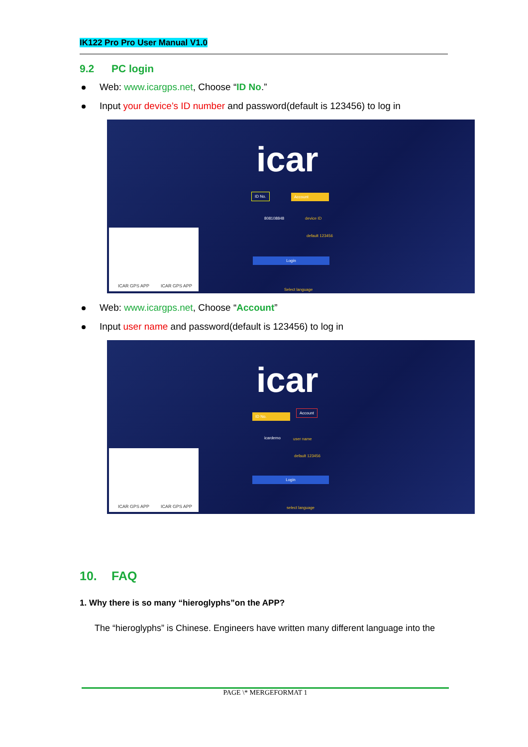IK122 Pro Pro User Manual V1.0
9.2 PC login
Web: www.icargps.net, Choose “ID No.”
Input your device’s ID number and password(default is 123456) to log in
icar
ID No. Account
808108848 device ID
default 123456
Login
Select language
ICAR GPS APP ICAR GPS APP
Web: www.icargps.net, Choose “Account”
Input user name and password(default is 123456) to log in
icar
ID No.
Account
icardemo user name
default 123456
Login
select language
ICAR GPS APP ICAR GPS APP
10. FAQ
1. Why there is so many “hieroglyphs”on the APP?
The “hieroglyphs” is Chinese. Engineers have written many different language into the
PAGE \* MERGEFORMAT 1